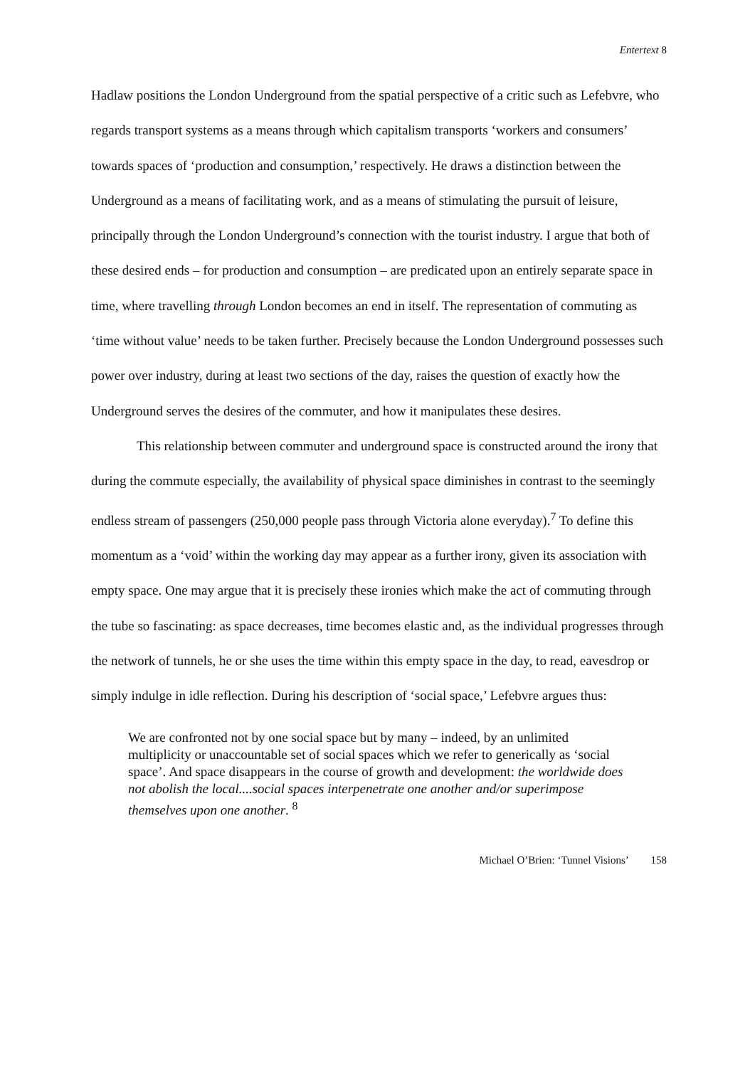Entertext 8
Hadlaw positions the London Underground from the spatial perspective of a critic such as Lefebvre, who regards transport systems as a means through which capitalism transports ‘workers and consumers’ towards spaces of ‘production and consumption,’ respectively. He draws a distinction between the Underground as a means of facilitating work, and as a means of stimulating the pursuit of leisure, principally through the London Underground’s connection with the tourist industry. I argue that both of these desired ends – for production and consumption – are predicated upon an entirely separate space in time, where travelling through London becomes an end in itself. The representation of commuting as ‘time without value’ needs to be taken further. Precisely because the London Underground possesses such power over industry, during at least two sections of the day, raises the question of exactly how the Underground serves the desires of the commuter, and how it manipulates these desires.
This relationship between commuter and underground space is constructed around the irony that during the commute especially, the availability of physical space diminishes in contrast to the seemingly endless stream of passengers (250,000 people pass through Victoria alone everyday).<sup>7</sup> To define this momentum as a ‘void’ within the working day may appear as a further irony, given its association with empty space. One may argue that it is precisely these ironies which make the act of commuting through the tube so fascinating: as space decreases, time becomes elastic and, as the individual progresses through the network of tunnels, he or she uses the time within this empty space in the day, to read, eavesdrop or simply indulge in idle reflection. During his description of ‘social space,’ Lefebvre argues thus:
We are confronted not by one social space but by many – indeed, by an unlimited multiplicity or unaccountable set of social spaces which we refer to generically as ‘social space’. And space disappears in the course of growth and development: the worldwide does not abolish the local....social spaces interpenetrate one another and/or superimpose themselves upon one another. <sup>8</sup>
Michael O’Brien: ‘Tunnel Visions’ 158